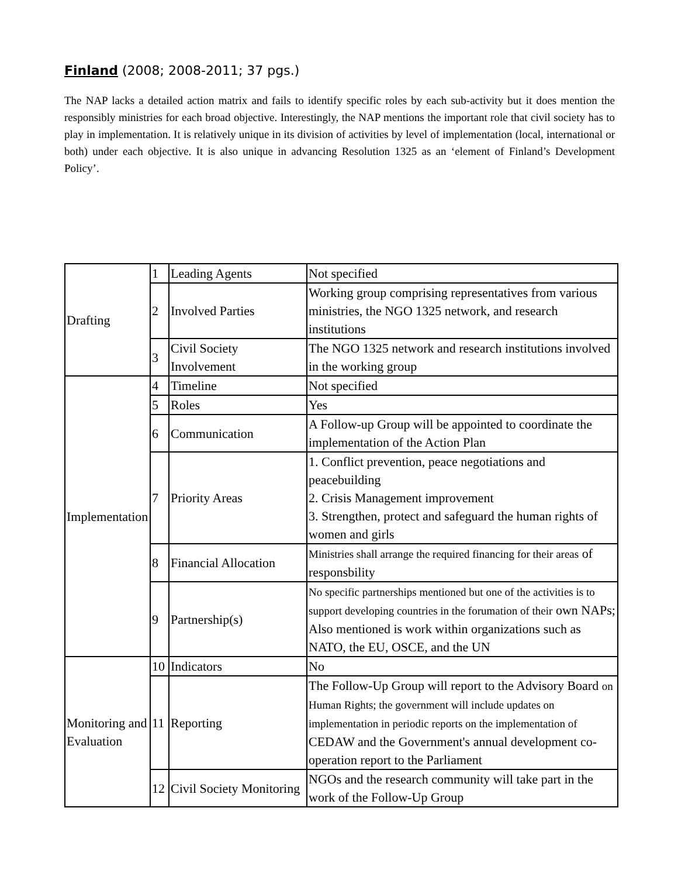Finland (2008; 2008-2011; 37 pgs.)
The NAP lacks a detailed action matrix and fails to identify specific roles by each sub-activity but it does mention the responsibly ministries for each broad objective. Interestingly, the NAP mentions the important role that civil society has to play in implementation. It is relatively unique in its division of activities by level of implementation (local, international or both) under each objective. It is also unique in advancing Resolution 1325 as an ‘element of Finland’s Development Policy’.
| Drafting | 1 | Leading Agents | Not specified |
| | 2 | Involved Parties | Working group comprising representatives from various ministries, the NGO 1325 network, and research institutions |
| | 3 | Civil Society Involvement | The NGO 1325 network and research institutions involved in the working group |
| Implementation | 4 | Timeline | Not specified |
| | 5 | Roles | Yes |
| | 6 | Communication | A Follow-up Group will be appointed to coordinate the implementation of the Action Plan |
| | 7 | Priority Areas | 1. Conflict prevention, peace negotiations and peacebuilding 2. Crisis Management improvement 3. Strengthen, protect and safeguard the human rights of women and girls |
| | 8 | Financial Allocation | Ministries shall arrange the required financing for their areas of responsbility |
| | 9 | Partnership(s) | No specific partnerships mentioned but one of the activities is to support developing countries in the forumation of their own NAPs; Also mentioned is work within organizations such as NATO, the EU, OSCE, and the UN |
| Monitoring and Evaluation | 10 | Indicators | No |
| | 11 | Reporting | The Follow-Up Group will report to the Advisory Board on Human Rights; the government will include updates on implementation in periodic reports on the implementation of CEDAW and the Government's annual development co-operation report to the Parliament |
| | 12 | Civil Society Monitoring | NGOs and the research community will take part in the work of the Follow-Up Group |